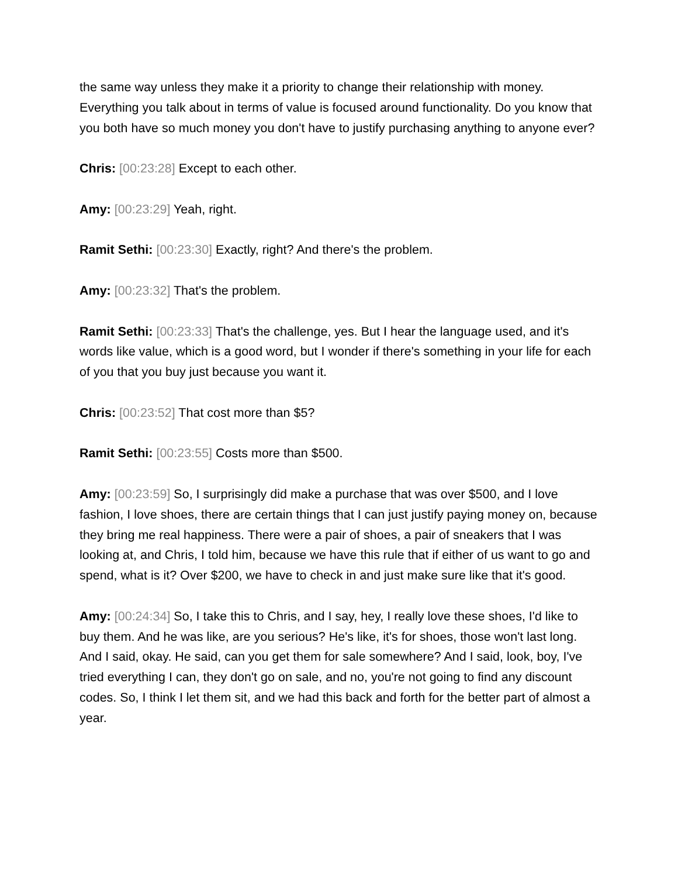the same way unless they make it a priority to change their relationship with money. Everything you talk about in terms of value is focused around functionality. Do you know that you both have so much money you don't have to justify purchasing anything to anyone ever?
Chris: [00:23:28] Except to each other.
Amy: [00:23:29] Yeah, right.
Ramit Sethi: [00:23:30] Exactly, right? And there's the problem.
Amy: [00:23:32] That's the problem.
Ramit Sethi: [00:23:33] That's the challenge, yes. But I hear the language used, and it's words like value, which is a good word, but I wonder if there's something in your life for each of you that you buy just because you want it.
Chris: [00:23:52] That cost more than $5?
Ramit Sethi: [00:23:55] Costs more than $500.
Amy: [00:23:59] So, I surprisingly did make a purchase that was over $500, and I love fashion, I love shoes, there are certain things that I can just justify paying money on, because they bring me real happiness. There were a pair of shoes, a pair of sneakers that I was looking at, and Chris, I told him, because we have this rule that if either of us want to go and spend, what is it? Over $200, we have to check in and just make sure like that it's good.
Amy: [00:24:34] So, I take this to Chris, and I say, hey, I really love these shoes, I'd like to buy them. And he was like, are you serious? He's like, it's for shoes, those won't last long. And I said, okay. He said, can you get them for sale somewhere? And I said, look, boy, I've tried everything I can, they don't go on sale, and no, you're not going to find any discount codes. So, I think I let them sit, and we had this back and forth for the better part of almost a year.